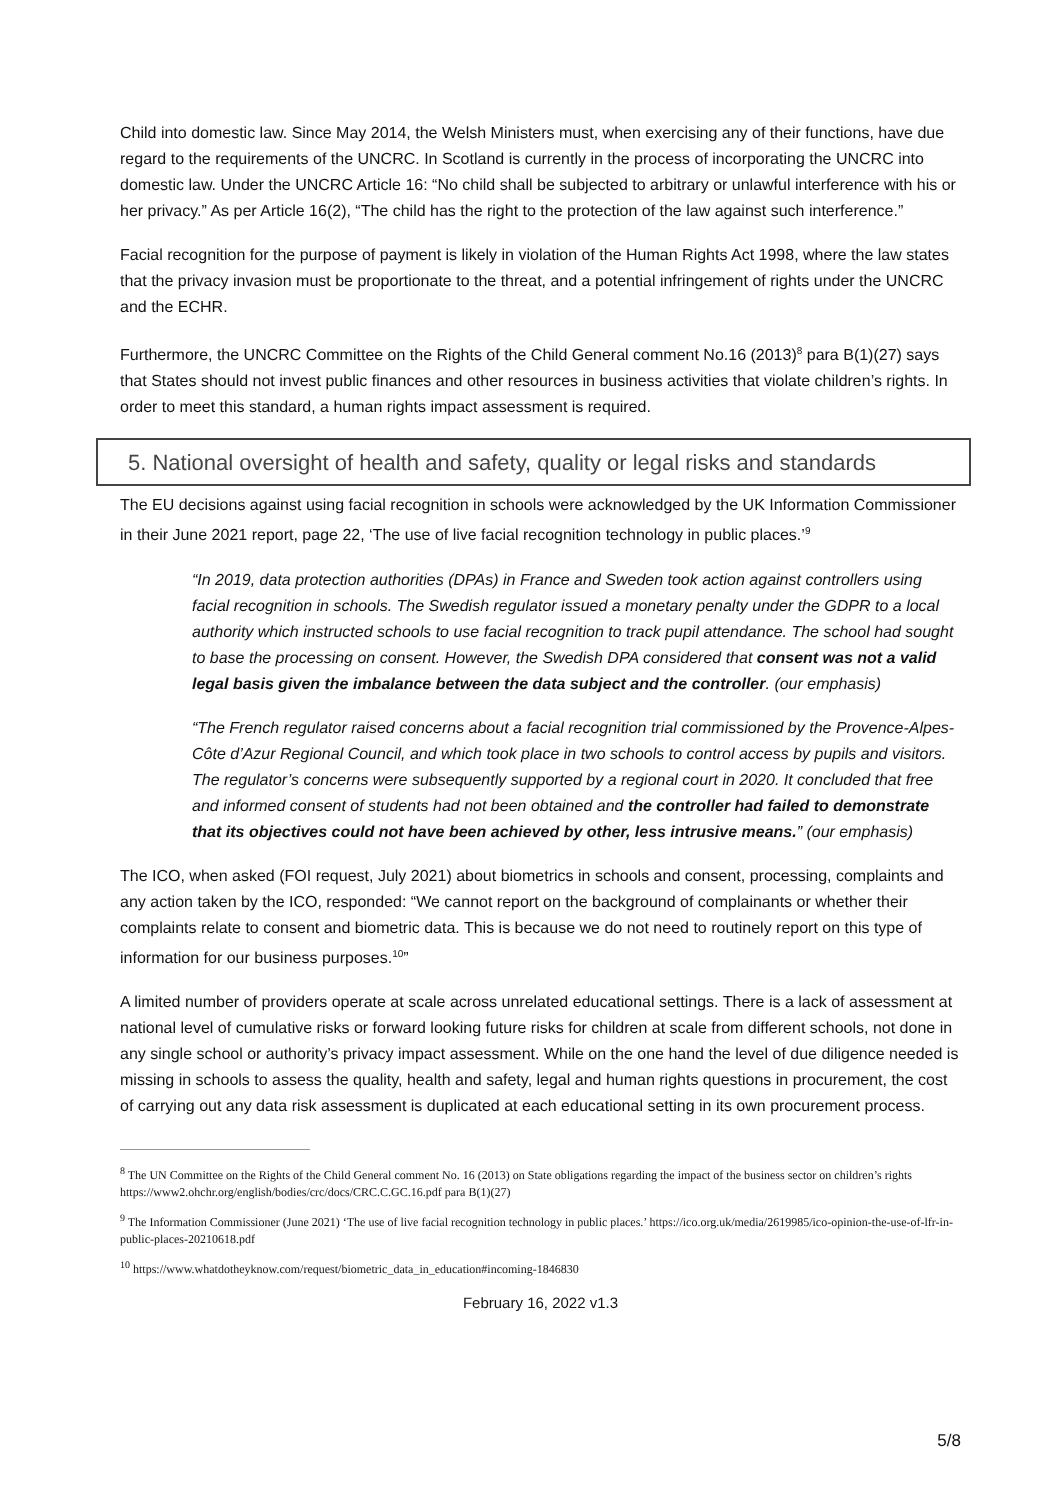Child into domestic law. Since May 2014, the Welsh Ministers must, when exercising any of their functions, have due regard to the requirements of the UNCRC. In Scotland is currently in the process of incorporating the UNCRC into domestic law. Under the UNCRC Article 16: “No child shall be subjected to arbitrary or unlawful interference with his or her privacy.” As per Article 16(2), “The child has the right to the protection of the law against such interference.”
Facial recognition for the purpose of payment is likely in violation of the Human Rights Act 1998, where the law states that the privacy invasion must be proportionate to the threat, and a potential infringement of rights under the UNCRC and the ECHR.
Furthermore, the UNCRC Committee on the Rights of the Child General comment No.16 (2013)<sup>8</sup> para B(1)(27) says that States should not invest public finances and other resources in business activities that violate children’s rights. In order to meet this standard, a human rights impact assessment is required.
5. National oversight of health and safety, quality or legal risks and standards
The EU decisions against using facial recognition in schools were acknowledged by the UK Information Commissioner in their June 2021 report, page 22, ‘The use of live facial recognition technology in public places.’<sup>9</sup>
“In 2019, data protection authorities (DPAs) in France and Sweden took action against controllers using facial recognition in schools. The Swedish regulator issued a monetary penalty under the GDPR to a local authority which instructed schools to use facial recognition to track pupil attendance. The school had sought to base the processing on consent. However, the Swedish DPA considered that consent was not a valid legal basis given the imbalance between the data subject and the controller. (our emphasis)
“The French regulator raised concerns about a facial recognition trial commissioned by the Provence-Alpes-Côte d’Azur Regional Council, and which took place in two schools to control access by pupils and visitors. The regulator’s concerns were subsequently supported by a regional court in 2020. It concluded that free and informed consent of students had not been obtained and the controller had failed to demonstrate that its objectives could not have been achieved by other, less intrusive means.” (our emphasis)
The ICO, when asked (FOI request, July 2021) about biometrics in schools and consent, processing, complaints and any action taken by the ICO, responded: “We cannot report on the background of complainants or whether their complaints relate to consent and biometric data. This is because we do not need to routinely report on this type of information for our business purposes.<sup>10</sup>”
A limited number of providers operate at scale across unrelated educational settings. There is a lack of assessment at national level of cumulative risks or forward looking future risks for children at scale from different schools, not done in any single school or authority’s privacy impact assessment. While on the one hand the level of due diligence needed is missing in schools to assess the quality, health and safety, legal and human rights questions in procurement, the cost of carrying out any data risk assessment is duplicated at each educational setting in its own procurement process.
<sup>8</sup> The UN Committee on the Rights of the Child General comment No. 16 (2013) on State obligations regarding the impact of the business sector on children’s rights https://www2.ohchr.org/english/bodies/crc/docs/CRC.C.GC.16.pdf para B(1)(27)
<sup>9</sup> The Information Commissioner (June 2021) ‘The use of live facial recognition technology in public places.’ https://ico.org.uk/media/2619985/ico-opinion-the-use-of-lfr-in-public-places-20210618.pdf
<sup>10</sup> https://www.whatdotheyknow.com/request/biometric_data_in_education#incoming-1846830
February 16, 2022 v1.3
5/8